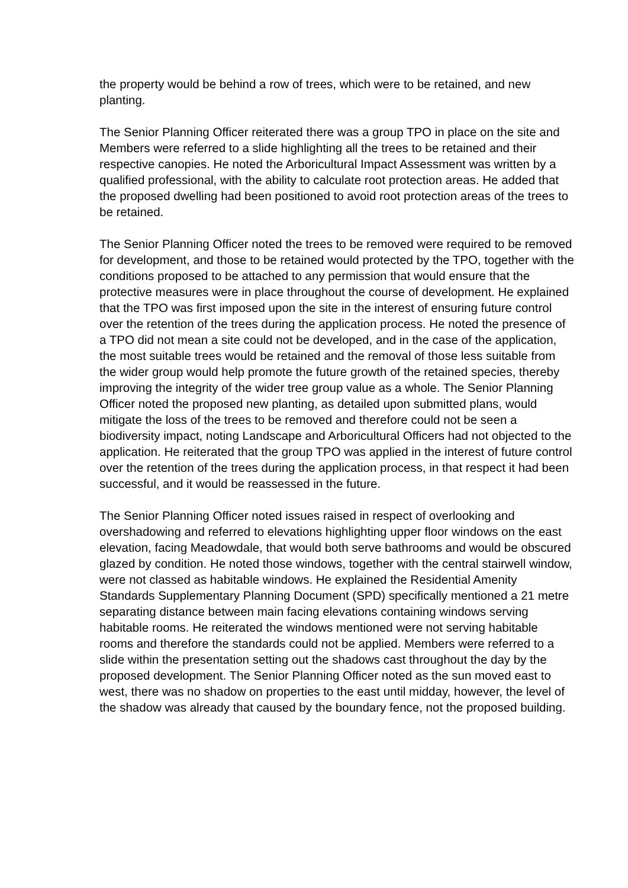the property would be behind a row of trees, which were to be retained, and new planting.
The Senior Planning Officer reiterated there was a group TPO in place on the site and Members were referred to a slide highlighting all the trees to be retained and their respective canopies. He noted the Arboricultural Impact Assessment was written by a qualified professional, with the ability to calculate root protection areas. He added that the proposed dwelling had been positioned to avoid root protection areas of the trees to be retained.
The Senior Planning Officer noted the trees to be removed were required to be removed for development, and those to be retained would protected by the TPO, together with the conditions proposed to be attached to any permission that would ensure that the protective measures were in place throughout the course of development. He explained that the TPO was first imposed upon the site in the interest of ensuring future control over the retention of the trees during the application process. He noted the presence of a TPO did not mean a site could not be developed, and in the case of the application, the most suitable trees would be retained and the removal of those less suitable from the wider group would help promote the future growth of the retained species, thereby improving the integrity of the wider tree group value as a whole. The Senior Planning Officer noted the proposed new planting, as detailed upon submitted plans, would mitigate the loss of the trees to be removed and therefore could not be seen a biodiversity impact, noting Landscape and Arboricultural Officers had not objected to the application. He reiterated that the group TPO was applied in the interest of future control over the retention of the trees during the application process, in that respect it had been successful, and it would be reassessed in the future.
The Senior Planning Officer noted issues raised in respect of overlooking and overshadowing and referred to elevations highlighting upper floor windows on the east elevation, facing Meadowdale, that would both serve bathrooms and would be obscured glazed by condition. He noted those windows, together with the central stairwell window, were not classed as habitable windows. He explained the Residential Amenity Standards Supplementary Planning Document (SPD) specifically mentioned a 21 metre separating distance between main facing elevations containing windows serving habitable rooms. He reiterated the windows mentioned were not serving habitable rooms and therefore the standards could not be applied. Members were referred to a slide within the presentation setting out the shadows cast throughout the day by the proposed development. The Senior Planning Officer noted as the sun moved east to west, there was no shadow on properties to the east until midday, however, the level of the shadow was already that caused by the boundary fence, not the proposed building.